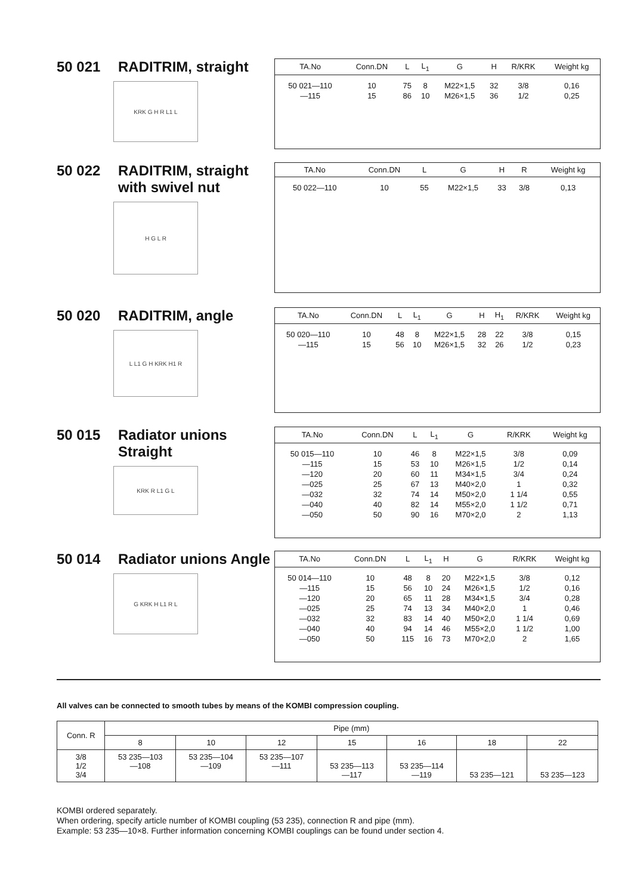50 021 RADITRIM, straight
KRK G H R L1 L
| TA.No | Conn.DN | L | L<sub>1</sub> | G | H | R/KRK | Weight kg |
| --- | --- | --- | --- | --- | --- | --- | --- |
| 50 021—110 | 10 | 75 | 8 | M22×1,5 | 32 | 3/8 | 0,16 |
| —115 | 15 | 86 | 10 | M26×1,5 | 36 | 1/2 | 0,25 |
50 022 RADITRIM, straight with swivel nut
H G L R
| TA.No | Conn.DN | L | G | H | R | Weight kg |
| --- | --- | --- | --- | --- | --- | --- |
| 50 022—110 | 10 | 55 | M22×1,5 | 33 | 3/8 | 0,13 |
50 020 RADITRIM, angle
L L1 G H KRK H1 R
| TA.No | Conn.DN | L | L<sub>1</sub> | G | H | H<sub>1</sub> | R/KRK | Weight kg |
| --- | --- | --- | --- | --- | --- | --- | --- | --- |
| 50 020—110 | 10 | 48 | 8 | M22×1,5 | 28 | 22 | 3/8 | 0,15 |
| —115 | 15 | 56 | 10 | M26×1,5 | 32 | 26 | 1/2 | 0,23 |
50 015 Radiator unions Straight
KRK R L1 G L
| TA.No | Conn.DN | L | L<sub>1</sub> | G | R/KRK | Weight kg |
| --- | --- | --- | --- | --- | --- | --- |
| 50 015—110 | 10 | 46 | 8 | M22×1,5 | 3/8 | 0,09 |
| —115 | 15 | 53 | 10 | M26×1,5 | 1/2 | 0,14 |
| —120 | 20 | 60 | 11 | M34×1,5 | 3/4 | 0,24 |
| —025 | 25 | 67 | 13 | M40×2,0 | 1 | 0,32 |
| —032 | 32 | 74 | 14 | M50×2,0 | 1 1/4 | 0,55 |
| —040 | 40 | 82 | 14 | M55×2,0 | 1 1/2 | 0,71 |
| —050 | 50 | 90 | 16 | M70×2,0 | 2 | 1,13 |
50 014 Radiator unions Angle
G KRK H L1 R L
| TA.No | Conn.DN | L | L<sub>1</sub> | H | G | R/KRK | Weight kg |
| --- | --- | --- | --- | --- | --- | --- | --- |
| 50 014—110 | 10 | 48 | 8 | 20 | M22×1,5 | 3/8 | 0,12 |
| —115 | 15 | 56 | 10 | 24 | M26×1,5 | 1/2 | 0,16 |
| —120 | 20 | 65 | 11 | 28 | M34×1,5 | 3/4 | 0,28 |
| —025 | 25 | 74 | 13 | 34 | M40×2,0 | 1 | 0,46 |
| —032 | 32 | 83 | 14 | 40 | M50×2,0 | 1 1/4 | 0,69 |
| —040 | 40 | 94 | 14 | 46 | M55×2,0 | 1 1/2 | 1,00 |
| —050 | 50 | 115 | 16 | 73 | M70×2,0 | 2 | 1,65 |
All valves can be connected to smooth tubes by means of the KOMBI compression coupling.
| Conn. R | Pipe (mm) | | | | | | |
| --- | --- | --- | --- | --- | --- | --- | --- |
| | 8 | 10 | 12 | 15 | 16 | 18 | 22 |
| 3/8 1/2 3/4 | 53 235—103 —108 | 53 235—104 —109 | 53 235—107 —111 | 53 235—113 —117 | 53 235—114 —119 | 53 235—121 | 53 235—123 |
KOMBI ordered separately.
When ordering, specify article number of KOMBI coupling (53 235), connection R and pipe (mm).
Example: 53 235—10×8. Further information concerning KOMBI couplings can be found under section 4.